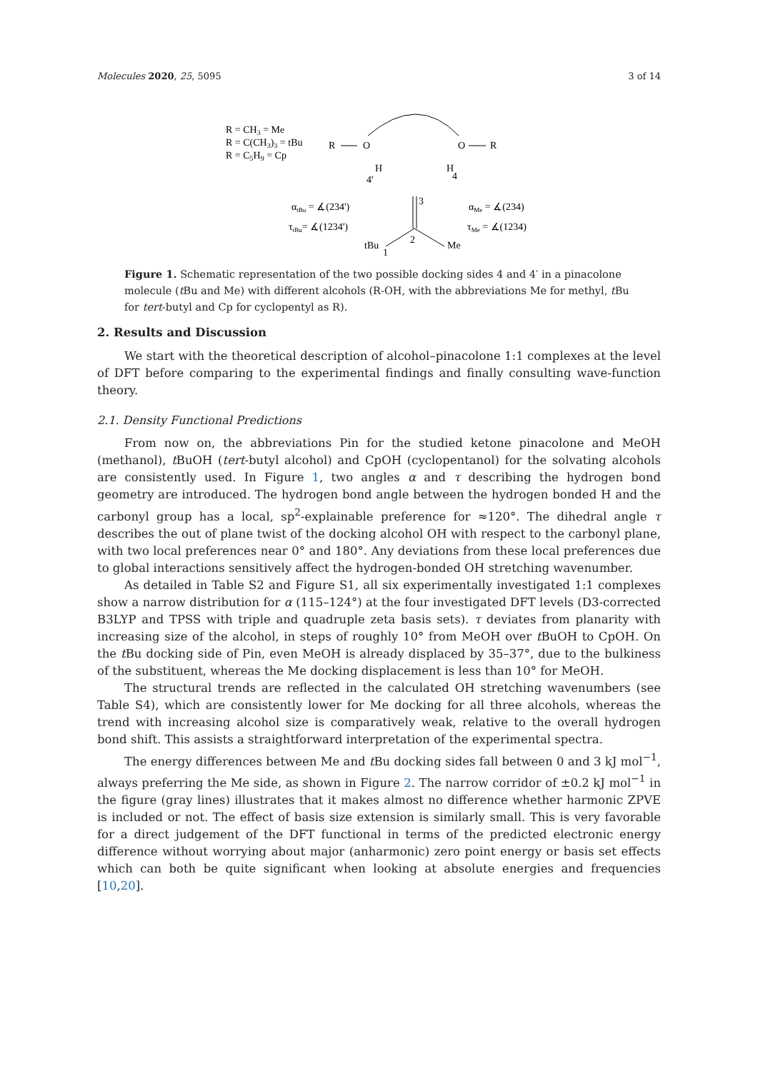Molecules 2020, 25, 5095 3 of 14
R = CH3 = Me
R = C(CH3)3 = tBu
R = C5H9 = Cp
R
O
O
R
H
4'
H
4
3
2
tBu
1
Me
αtBu = ∡(234')
τtBu= ∡(1234')
αMe = ∡(234)
τMe = ∡(1234)
Figure 1. Schematic representation of the two possible docking sides 4 and 4′ in a pinacolone molecule (t Bu and Me) with different alcohols (R-OH, with the abbreviations Me for methyl, t Bu for tert-butyl and Cp for cyclopentyl as R).
2. Results and Discussion
We start with the theoretical description of alcohol–pinacolone 1:1 complexes at the level of DFT before comparing to the experimental findings and finally consulting wave-function theory.
2.1. Density Functional Predictions
From now on, the abbreviations Pin for the studied ketone pinacolone and MeOH (methanol), t BuOH (tert-butyl alcohol) and CpOH (cyclopentanol) for the solvating alcohols are consistently used. In Figure 1, two angles α and τ describing the hydrogen bond geometry are introduced. The hydrogen bond angle between the hydrogen bonded H and the carbonyl group has a local, sp<sup>2</sup>-explainable preference for ≈120°. The dihedral angle τ describes the out of plane twist of the docking alcohol OH with respect to the carbonyl plane, with two local preferences near 0° and 180°. Any deviations from these local preferences due to global interactions sensitively affect the hydrogen-bonded OH stretching wavenumber.
As detailed in Table S2 and Figure S1, all six experimentally investigated 1:1 complexes show a narrow distribution for α (115–124°) at the four investigated DFT levels (D3-corrected B3LYP and TPSS with triple and quadruple zeta basis sets). τ deviates from planarity with increasing size of the alcohol, in steps of roughly 10° from MeOH over t BuOH to CpOH. On the t Bu docking side of Pin, even MeOH is already displaced by 35–37°, due to the bulkiness of the substituent, whereas the Me docking displacement is less than 10° for MeOH.
The structural trends are reflected in the calculated OH stretching wavenumbers (see Table S4), which are consistently lower for Me docking for all three alcohols, whereas the trend with increasing alcohol size is comparatively weak, relative to the overall hydrogen bond shift. This assists a straightforward interpretation of the experimental spectra.
The energy differences between Me and t Bu docking sides fall between 0 and 3 kJ mol<sup>−1</sup>, always preferring the Me side, as shown in Figure 2. The narrow corridor of ±0.2 kJ mol<sup>−1</sup> in the figure (gray lines) illustrates that it makes almost no difference whether harmonic ZPVE is included or not. The effect of basis size extension is similarly small. This is very favorable for a direct judgement of the DFT functional in terms of the predicted electronic energy difference without worrying about major (anharmonic) zero point energy or basis set effects which can both be quite significant when looking at absolute energies and frequencies [10,20].